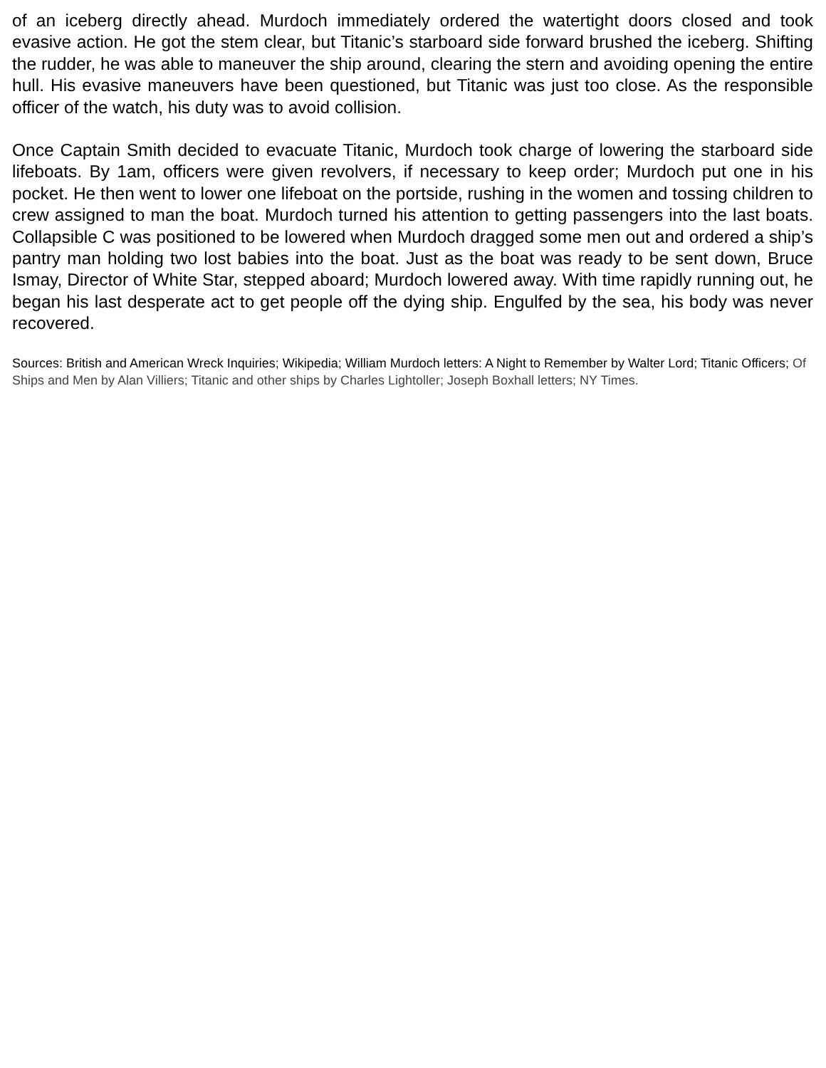of an iceberg directly ahead. Murdoch immediately ordered the watertight doors closed and took evasive action. He got the stem clear, but Titanic’s starboard side forward brushed the iceberg. Shifting the rudder, he was able to maneuver the ship around, clearing the stern and avoiding opening the entire hull. His evasive maneuvers have been questioned, but Titanic was just too close. As the responsible officer of the watch, his duty was to avoid collision.
Once Captain Smith decided to evacuate Titanic, Murdoch took charge of lowering the starboard side lifeboats. By 1am, officers were given revolvers, if necessary to keep order; Murdoch put one in his pocket. He then went to lower one lifeboat on the portside, rushing in the women and tossing children to crew assigned to man the boat. Murdoch turned his attention to getting passengers into the last boats. Collapsible C was positioned to be lowered when Murdoch dragged some men out and ordered a ship’s pantry man holding two lost babies into the boat. Just as the boat was ready to be sent down, Bruce Ismay, Director of White Star, stepped aboard; Murdoch lowered away. With time rapidly running out, he began his last desperate act to get people off the dying ship. Engulfed by the sea, his body was never recovered.
Sources: British and American Wreck Inquiries; Wikipedia; William Murdoch letters: A Night to Remember by Walter Lord; Titanic Officers; Of Ships and Men by Alan Villiers; Titanic and other ships by Charles Lightoller; Joseph Boxhall letters; NY Times.